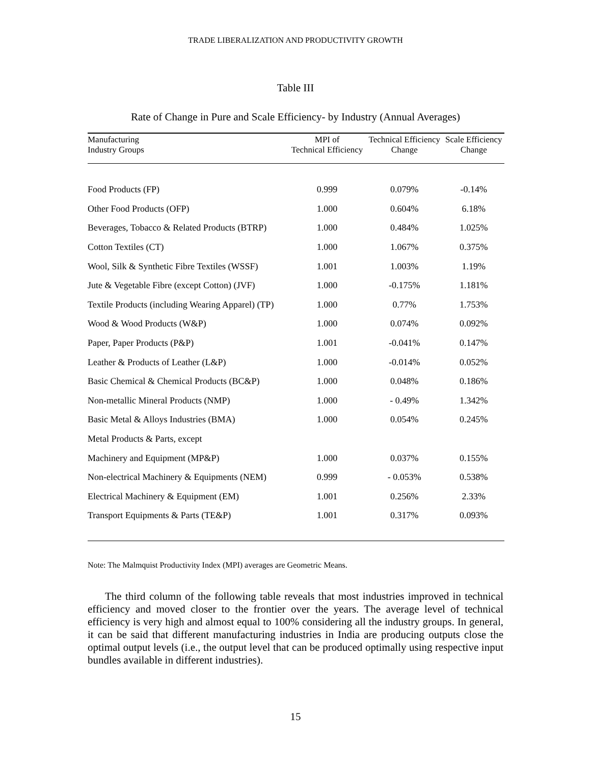TRADE LIBERALIZATION AND PRODUCTIVITY GROWTH
Table III
Rate of Change in Pure and Scale Efficiency- by Industry (Annual Averages)
| Manufacturing Industry Groups | MPI of Technical Efficiency | Technical Efficiency Change | Scale Efficiency Change |
| --- | --- | --- | --- |
| Food Products (FP) | 0.999 | 0.079% | -0.14% |
| Other Food Products (OFP) | 1.000 | 0.604% | 6.18% |
| Beverages, Tobacco & Related Products (BTRP) | 1.000 | 0.484% | 1.025% |
| Cotton Textiles (CT) | 1.000 | 1.067% | 0.375% |
| Wool, Silk & Synthetic Fibre Textiles (WSSF) | 1.001 | 1.003% | 1.19% |
| Jute & Vegetable Fibre (except Cotton) (JVF) | 1.000 | -0.175% | 1.181% |
| Textile Products (including Wearing Apparel) (TP) | 1.000 | 0.77% | 1.753% |
| Wood & Wood Products (W&P) | 1.000 | 0.074% | 0.092% |
| Paper, Paper Products (P&P) | 1.001 | -0.041% | 0.147% |
| Leather & Products of Leather (L&P) | 1.000 | -0.014% | 0.052% |
| Basic Chemical & Chemical Products (BC&P) | 1.000 | 0.048% | 0.186% |
| Non-metallic Mineral Products (NMP) | 1.000 | - 0.49% | 1.342% |
| Basic Metal & Alloys Industries (BMA) | 1.000 | 0.054% | 0.245% |
| Metal Products & Parts, except | | | |
| Machinery and Equipment (MP&P) | 1.000 | 0.037% | 0.155% |
| Non-electrical Machinery & Equipments (NEM) | 0.999 | - 0.053% | 0.538% |
| Electrical Machinery & Equipment (EM) | 1.001 | 0.256% | 2.33% |
| Transport Equipments & Parts (TE&P) | 1.001 | 0.317% | 0.093% |
Note: The Malmquist Productivity Index (MPI) averages are Geometric Means.
The third column of the following table reveals that most industries improved in technical efficiency and moved closer to the frontier over the years. The average level of technical efficiency is very high and almost equal to 100% considering all the industry groups. In general, it can be said that different manufacturing industries in India are producing outputs close the optimal output levels (i.e., the output level that can be produced optimally using respective input bundles available in different industries).
15